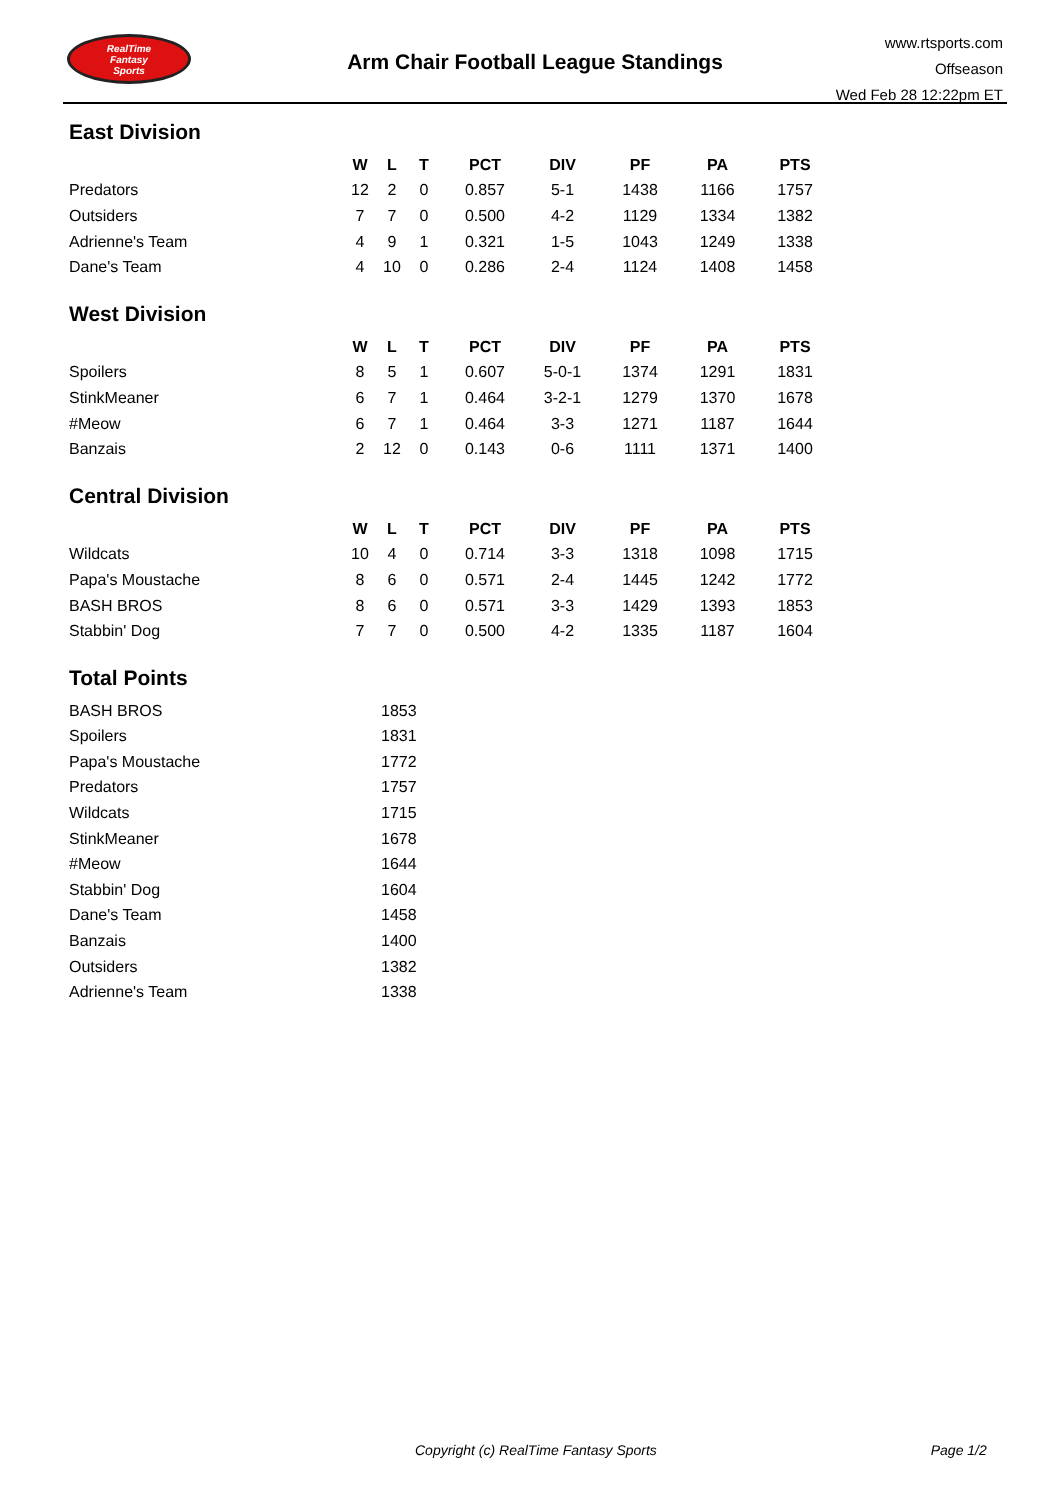RealTime
Fantasy
Sports
Arm Chair Football League Standings
www.rtsports.com
Offseason
Wed Feb 28 12:22pm ET
East Division
| | W | L | T | PCT | DIV | PF | PA | PTS |
| --- | --- | --- | --- | --- | --- | --- | --- | --- |
| Predators | 12 | 2 | 0 | 0.857 | 5-1 | 1438 | 1166 | 1757 |
| Outsiders | 7 | 7 | 0 | 0.500 | 4-2 | 1129 | 1334 | 1382 |
| Adrienne's Team | 4 | 9 | 1 | 0.321 | 1-5 | 1043 | 1249 | 1338 |
| Dane's Team | 4 | 10 | 0 | 0.286 | 2-4 | 1124 | 1408 | 1458 |
West Division
| | W | L | T | PCT | DIV | PF | PA | PTS |
| --- | --- | --- | --- | --- | --- | --- | --- | --- |
| Spoilers | 8 | 5 | 1 | 0.607 | 5-0-1 | 1374 | 1291 | 1831 |
| StinkMeaner | 6 | 7 | 1 | 0.464 | 3-2-1 | 1279 | 1370 | 1678 |
| #Meow | 6 | 7 | 1 | 0.464 | 3-3 | 1271 | 1187 | 1644 |
| Banzais | 2 | 12 | 0 | 0.143 | 0-6 | 1111 | 1371 | 1400 |
Central Division
| | W | L | T | PCT | DIV | PF | PA | PTS |
| --- | --- | --- | --- | --- | --- | --- | --- | --- |
| Wildcats | 10 | 4 | 0 | 0.714 | 3-3 | 1318 | 1098 | 1715 |
| Papa's Moustache | 8 | 6 | 0 | 0.571 | 2-4 | 1445 | 1242 | 1772 |
| BASH BROS | 8 | 6 | 0 | 0.571 | 3-3 | 1429 | 1393 | 1853 |
| Stabbin' Dog | 7 | 7 | 0 | 0.500 | 4-2 | 1335 | 1187 | 1604 |
Total Points
| BASH BROS | 1853 |
| Spoilers | 1831 |
| Papa's Moustache | 1772 |
| Predators | 1757 |
| Wildcats | 1715 |
| StinkMeaner | 1678 |
| #Meow | 1644 |
| Stabbin' Dog | 1604 |
| Dane's Team | 1458 |
| Banzais | 1400 |
| Outsiders | 1382 |
| Adrienne's Team | 1338 |
Copyright (c) RealTime Fantasy Sports Page 1/2